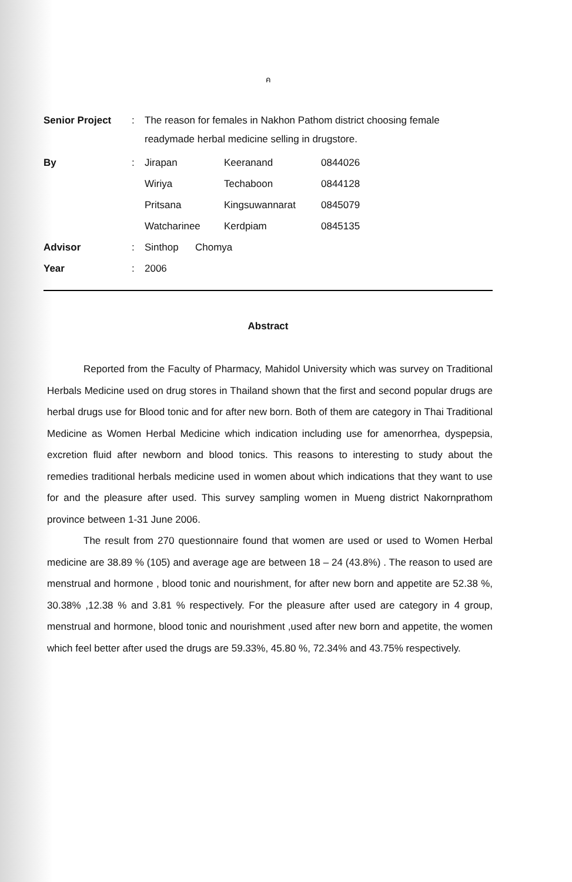ค
| Senior Project | : | The reason for females in Nakhon Pathom district choosing female readymade herbal medicine selling in drugstore. | | |
| By | : | Jirapan | Keeranand | 0844026 |
| | | Wiriya | Techaboon | 0844128 |
| | | Pritsana | Kingsuwannarat | 0845079 |
| | | Watcharinee | Kerdpiam | 0845135 |
| Advisor | : | Sinthop Chomya | | |
| Year | : | 2006 | | |
Abstract
Reported from the Faculty of Pharmacy, Mahidol University which was survey on Traditional Herbals Medicine used on drug stores in Thailand shown that the first and second popular drugs are herbal drugs use for Blood tonic and for after new born. Both of them are category in Thai Traditional Medicine as Women Herbal Medicine which indication including use for amenorrhea, dyspepsia, excretion fluid after newborn and blood tonics. This reasons to interesting to study about the remedies traditional herbals medicine used in women about which indications that they want to use for and the pleasure after used. This survey sampling women in Mueng district Nakornprathom province between 1-31 June 2006.
The result from 270 questionnaire found that women are used or used to Women Herbal medicine are 38.89 % (105) and average age are between 18 – 24 (43.8%) . The reason to used are menstrual and hormone , blood tonic and nourishment, for after new born and appetite are 52.38 %, 30.38% ,12.38 % and 3.81 % respectively. For the pleasure after used are category in 4 group, menstrual and hormone, blood tonic and nourishment ,used after new born and appetite, the women which feel better after used the drugs are 59.33%, 45.80 %, 72.34% and 43.75% respectively.